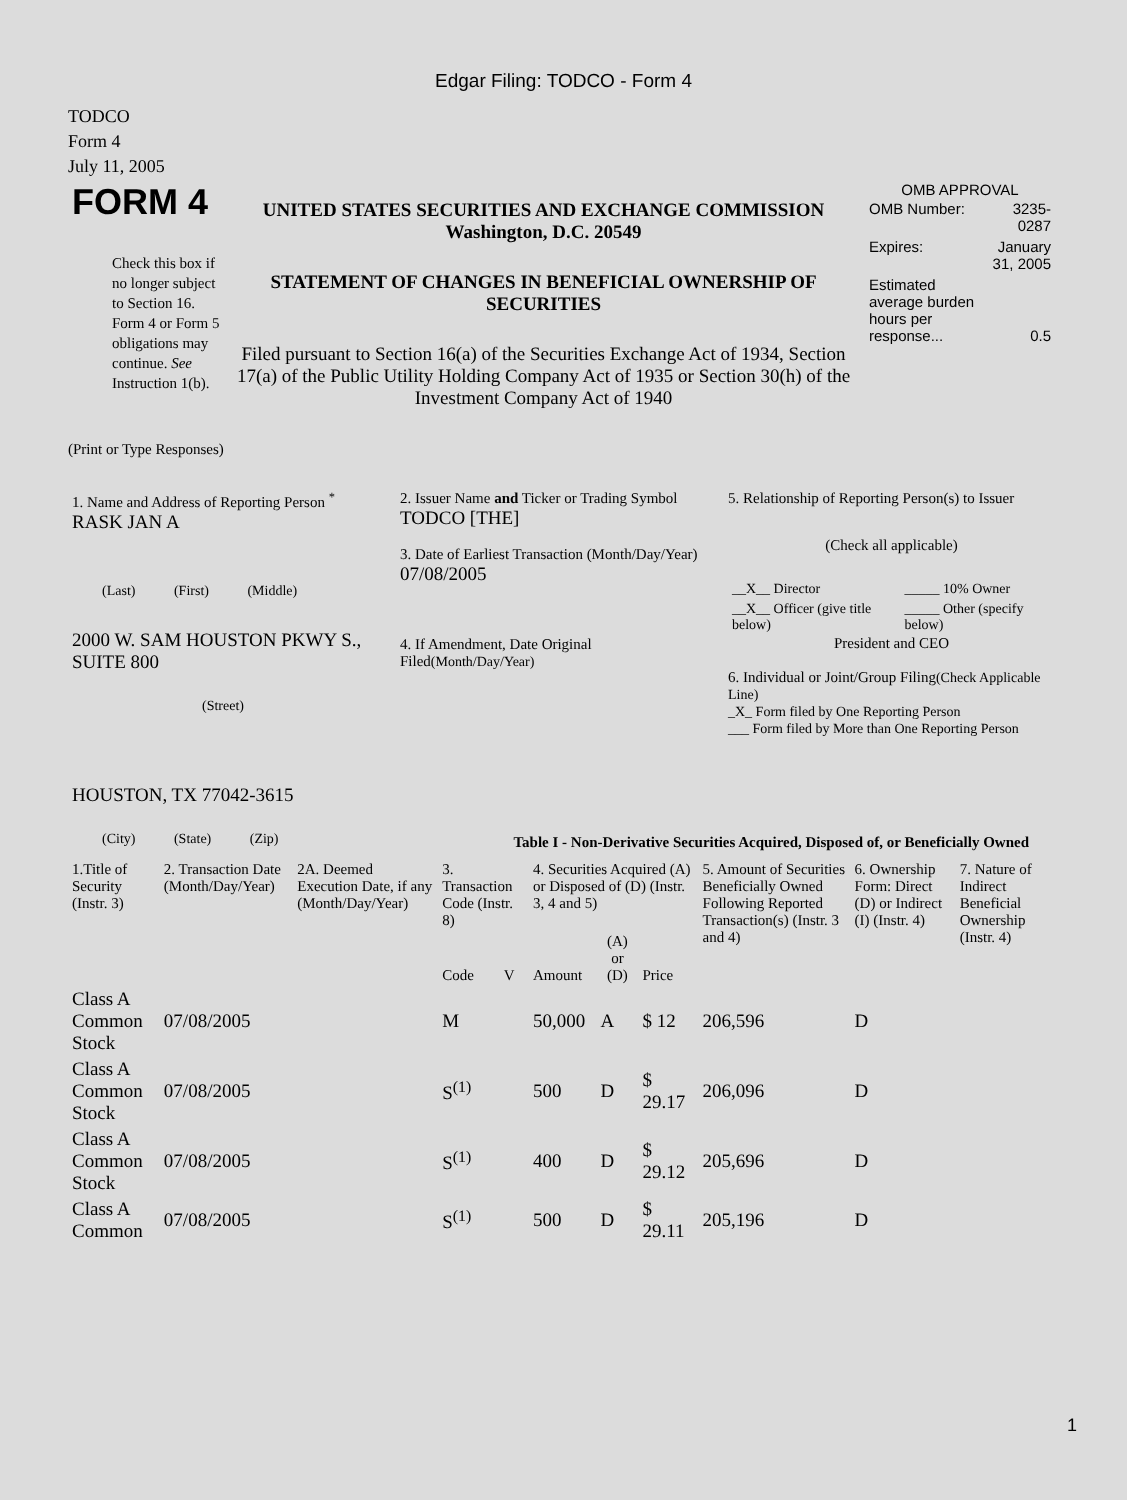Edgar Filing: TODCO - Form 4
TODCO
Form 4
July 11, 2005
| FORM 4 Check this box if no longer subject to Section 16. Form 4 or Form 5 obligations may continue. See Instruction 1(b). | UNITED STATES SECURITIES AND EXCHANGE COMMISSION Washington, D.C. 20549 STATEMENT OF CHANGES IN BENEFICIAL OWNERSHIP OF SECURITIES Filed pursuant to Section 16(a) of the Securities Exchange Act of 1934, Section 17(a) of the Public Utility Holding Company Act of 1935 or Section 30(h) of the Investment Company Act of 1940 | OMB APPROVAL / OMB Number: / 3235-0287 / / Expires: / January 31, 2005 / / Estimated average burden hours per response... / 0.5 / |
(Print or Type Responses)
| 1. Name and Address of Reporting Person <sup>*</sup> RASK JAN A (Last) (First) (Middle) 2000 W. SAM HOUSTON PKWY S., SUITE 800 (Street) HOUSTON, TX 77042-3615 (City) (State) (Zip) | 2. Issuer Name and Ticker or Trading Symbol TODCO [THE] 3. Date of Earliest Transaction (Month/Day/Year) 07/08/2005 4. If Amendment, Date Original Filed (Month/Day/Year) | 5. Relationship of Reporting Person(s) to Issuer (Check all applicable) / __X__ Director / _____ 10% Owner / / __X__ Officer (give title below) / _____ Other (specify below) / President and CEO 6. Individual or Joint/Group Filing (Check Applicable Line) _X_ Form filed by One Reporting Person ___ Form filed by More than One Reporting Person |
Table I - Non-Derivative Securities Acquired, Disposed of, or Beneficially Owned
| 1.Title of Security (Instr. 3) | 2. Transaction Date (Month/Day/Year) | 2A. Deemed Execution Date, if any (Month/Day/Year) | 3. Transaction Code (Instr. 8) | | 4. Securities Acquired (A) or Disposed of (D) (Instr. 3, 4 and 5) | | | 5. Amount of Securities Beneficially Owned Following Reported Transaction(s) (Instr. 3 and 4) | 6. Ownership Form: Direct (D) or Indirect (I) (Instr. 4) | 7. Nature of Indirect Beneficial Ownership (Instr. 4) |
| --- | --- | --- | --- | --- | --- | --- | --- | --- | --- | --- |
| | | | Code | V | Amount | (A) or (D) | Price | | | |
| Class A Common Stock | 07/08/2005 | | M | | 50,000 | A | $ 12 | 206,596 | D | |
| Class A Common Stock | 07/08/2005 | | S<sup>(1)</sup> | | 500 | D | $ 29.17 | 206,096 | D | |
| Class A Common Stock | 07/08/2005 | | S<sup>(1)</sup> | | 400 | D | $ 29.12 | 205,696 | D | |
| Class A Common | 07/08/2005 | | S<sup>(1)</sup> | | 500 | D | $ 29.11 | 205,196 | D | |
1